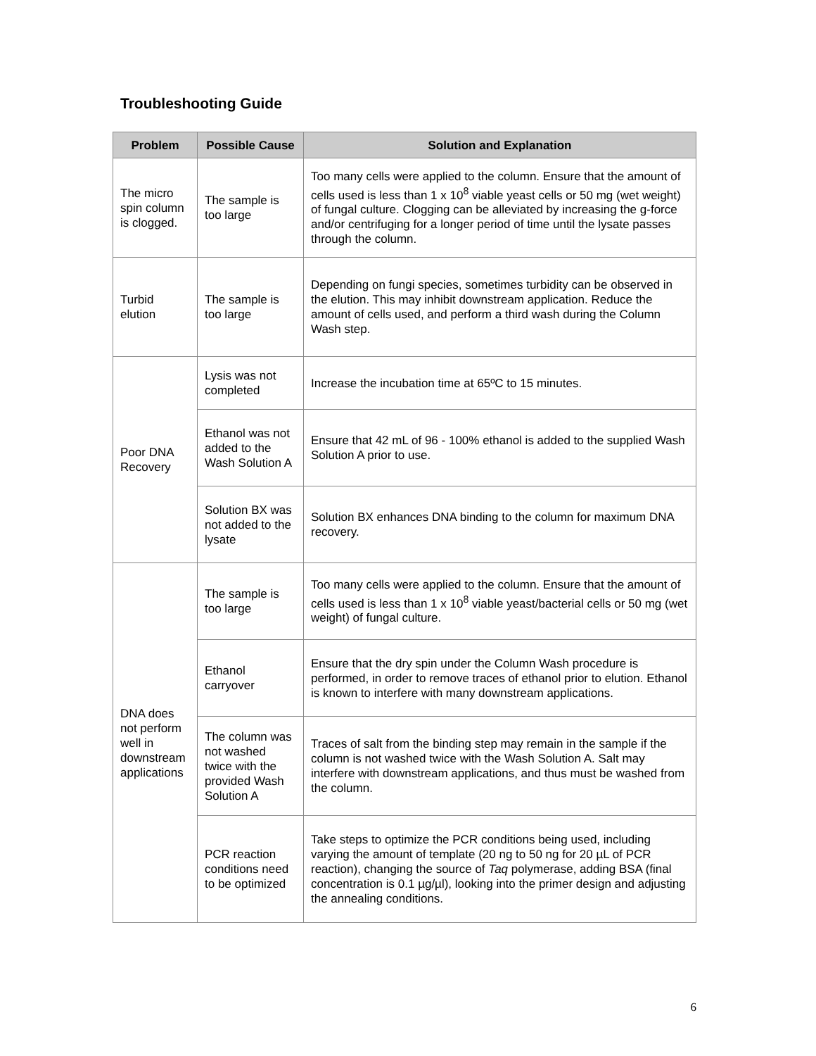Troubleshooting Guide
| Problem | Possible Cause | Solution and Explanation |
| --- | --- | --- |
| The micro spin column is clogged. | The sample is too large | Too many cells were applied to the column. Ensure that the amount of cells used is less than 1 x 10<sup>8</sup> viable yeast cells or 50 mg (wet weight) of fungal culture. Clogging can be alleviated by increasing the g-force and/or centrifuging for a longer period of time until the lysate passes through the column. |
| Turbid elution | The sample is too large | Depending on fungi species, sometimes turbidity can be observed in the elution. This may inhibit downstream application. Reduce the amount of cells used, and perform a third wash during the Column Wash step. |
| Poor DNA Recovery | Lysis was not completed | Increase the incubation time at 65ºC to 15 minutes. |
| | Ethanol was not added to the Wash Solution A | Ensure that 42 mL of 96 - 100% ethanol is added to the supplied Wash Solution A prior to use. |
| | Solution BX was not added to the lysate | Solution BX enhances DNA binding to the column for maximum DNA recovery. |
| DNA does not perform well in downstream applications | The sample is too large | Too many cells were applied to the column. Ensure that the amount of cells used is less than 1 x 10<sup>8</sup> viable yeast/bacterial cells or 50 mg (wet weight) of fungal culture. |
| | Ethanol carryover | Ensure that the dry spin under the Column Wash procedure is performed, in order to remove traces of ethanol prior to elution. Ethanol is known to interfere with many downstream applications. |
| | The column was not washed twice with the provided Wash Solution A | Traces of salt from the binding step may remain in the sample if the column is not washed twice with the Wash Solution A. Salt may interfere with downstream applications, and thus must be washed from the column. |
| | PCR reaction conditions need to be optimized | Take steps to optimize the PCR conditions being used, including varying the amount of template (20 ng to 50 ng for 20 µL of PCR reaction), changing the source of Taq polymerase, adding BSA (final concentration is 0.1 µg/µl), looking into the primer design and adjusting the annealing conditions. |
6